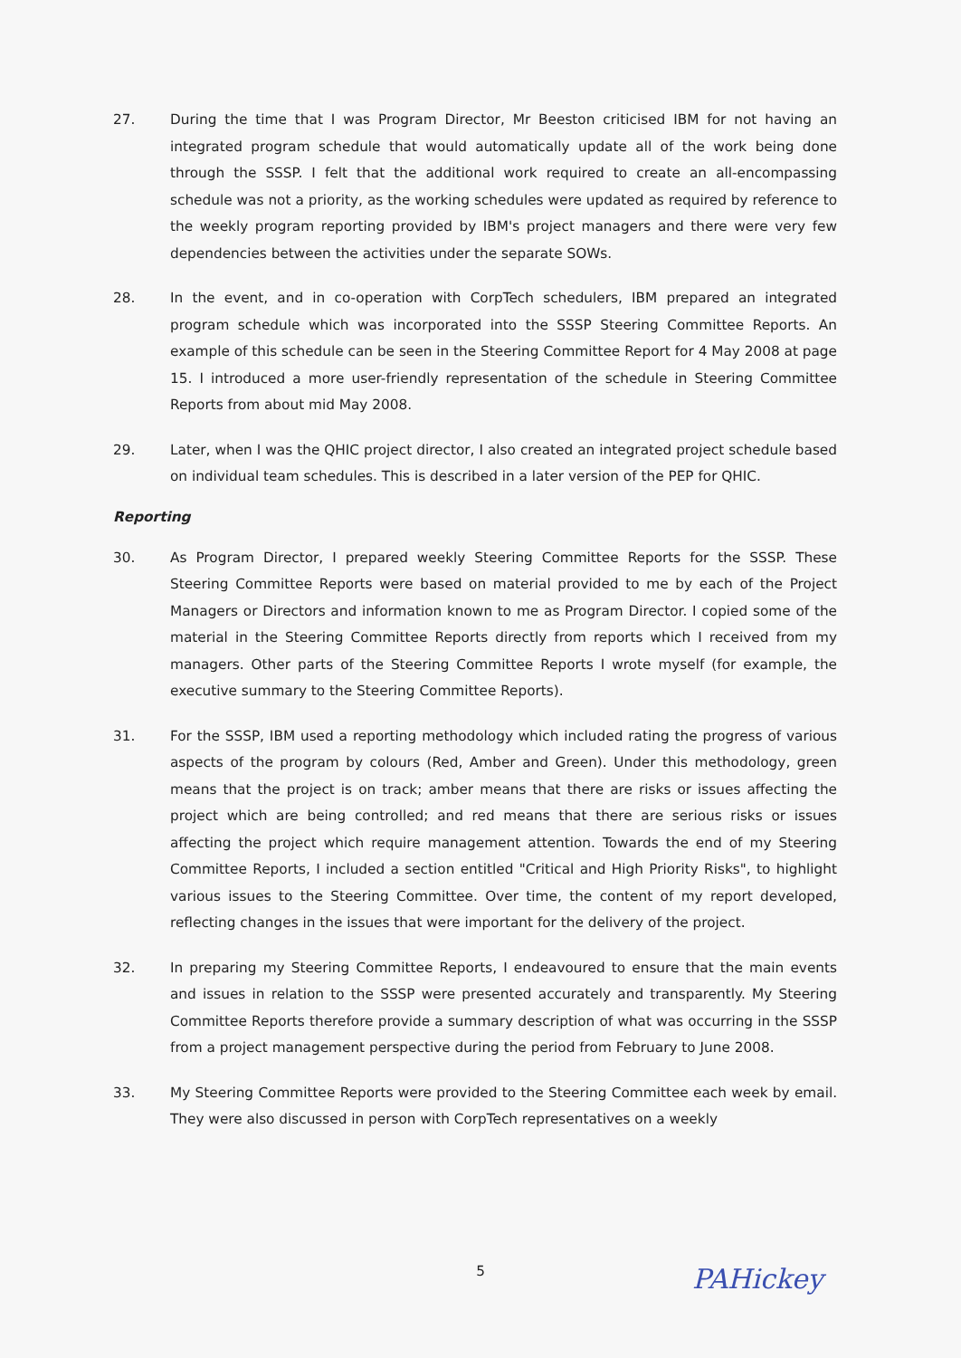27. During the time that I was Program Director, Mr Beeston criticised IBM for not having an integrated program schedule that would automatically update all of the work being done through the SSSP. I felt that the additional work required to create an all-encompassing schedule was not a priority, as the working schedules were updated as required by reference to the weekly program reporting provided by IBM's project managers and there were very few dependencies between the activities under the separate SOWs.
28. In the event, and in co-operation with CorpTech schedulers, IBM prepared an integrated program schedule which was incorporated into the SSSP Steering Committee Reports. An example of this schedule can be seen in the Steering Committee Report for 4 May 2008 at page 15. I introduced a more user-friendly representation of the schedule in Steering Committee Reports from about mid May 2008.
29. Later, when I was the QHIC project director, I also created an integrated project schedule based on individual team schedules. This is described in a later version of the PEP for QHIC.
Reporting
30. As Program Director, I prepared weekly Steering Committee Reports for the SSSP. These Steering Committee Reports were based on material provided to me by each of the Project Managers or Directors and information known to me as Program Director. I copied some of the material in the Steering Committee Reports directly from reports which I received from my managers. Other parts of the Steering Committee Reports I wrote myself (for example, the executive summary to the Steering Committee Reports).
31. For the SSSP, IBM used a reporting methodology which included rating the progress of various aspects of the program by colours (Red, Amber and Green). Under this methodology, green means that the project is on track; amber means that there are risks or issues affecting the project which are being controlled; and red means that there are serious risks or issues affecting the project which require management attention. Towards the end of my Steering Committee Reports, I included a section entitled "Critical and High Priority Risks", to highlight various issues to the Steering Committee. Over time, the content of my report developed, reflecting changes in the issues that were important for the delivery of the project.
32. In preparing my Steering Committee Reports, I endeavoured to ensure that the main events and issues in relation to the SSSP were presented accurately and transparently. My Steering Committee Reports therefore provide a summary description of what was occurring in the SSSP from a project management perspective during the period from February to June 2008.
33. My Steering Committee Reports were provided to the Steering Committee each week by email. They were also discussed in person with CorpTech representatives on a weekly
5 PAHickey